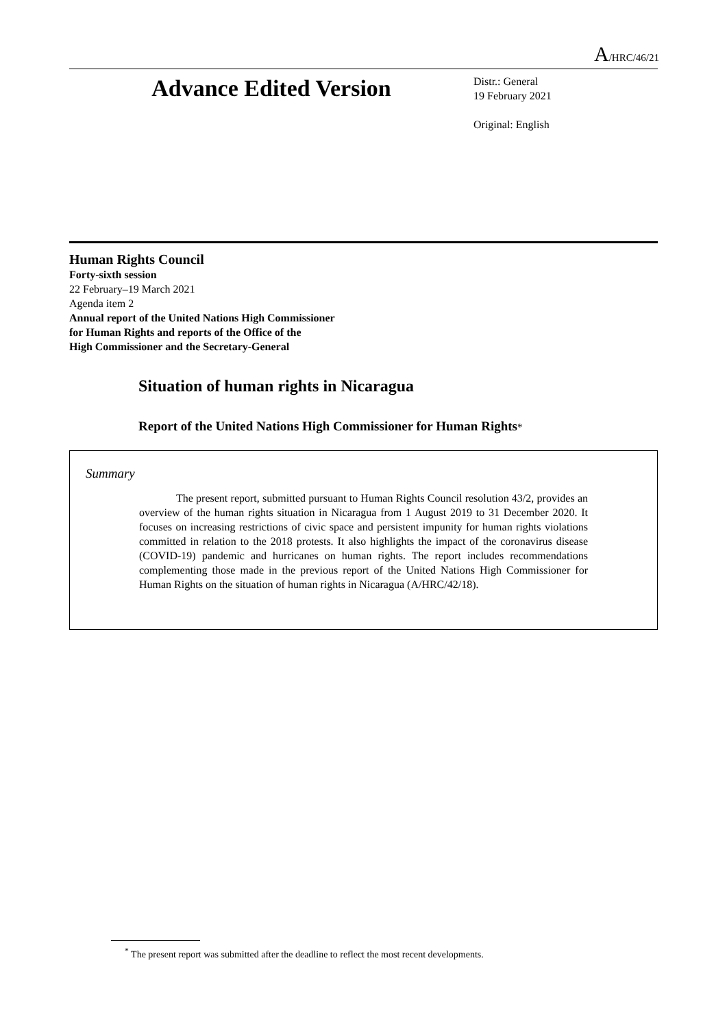A/HRC/46/21
Advance Edited Version
Distr.: General
19 February 2021
Original: English
Human Rights Council
Forty-sixth session
22 February–19 March 2021
Agenda item 2
Annual report of the United Nations High Commissioner
for Human Rights and reports of the Office of the
High Commissioner and the Secretary-General
Situation of human rights in Nicaragua
Report of the United Nations High Commissioner for Human Rights*
Summary
The present report, submitted pursuant to Human Rights Council resolution 43/2, provides an overview of the human rights situation in Nicaragua from 1 August 2019 to 31 December 2020. It focuses on increasing restrictions of civic space and persistent impunity for human rights violations committed in relation to the 2018 protests. It also highlights the impact of the coronavirus disease (COVID-19) pandemic and hurricanes on human rights. The report includes recommendations complementing those made in the previous report of the United Nations High Commissioner for Human Rights on the situation of human rights in Nicaragua (A/HRC/42/18).
<sup>*</sup> The present report was submitted after the deadline to reflect the most recent developments.